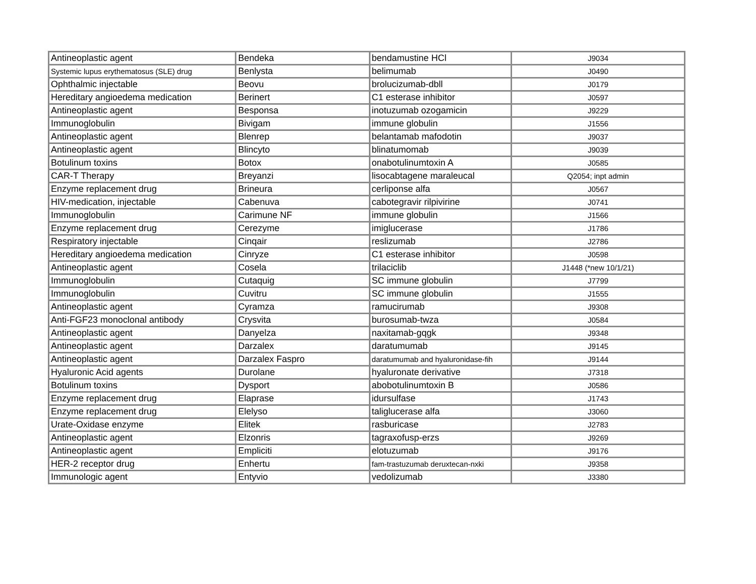| Antineoplastic agent | Bendeka | bendamustine HCl | J9034 |
| Systemic lupus erythematosus (SLE) drug | Benlysta | belimumab | J0490 |
| Ophthalmic injectable | Beovu | brolucizumab-dbll | J0179 |
| Hereditary angioedema medication | Berinert | C1 esterase inhibitor | J0597 |
| Antineoplastic agent | Besponsa | inotuzumab ozogamicin | J9229 |
| Immunoglobulin | Bivigam | immune globulin | J1556 |
| Antineoplastic agent | Blenrep | belantamab mafodotin | J9037 |
| Antineoplastic agent | Blincyto | blinatumomab | J9039 |
| Botulinum toxins | Botox | onabotulinumtoxin A | J0585 |
| CAR-T Therapy | Breyanzi | lisocabtagene maraleucal | Q2054; inpt admin |
| Enzyme replacement drug | Brineura | cerliponse alfa | J0567 |
| HIV-medication, injectable | Cabenuva | cabotegravir rilpivirine | J0741 |
| Immunoglobulin | Carimune NF | immune globulin | J1566 |
| Enzyme replacement drug | Cerezyme | imiglucerase | J1786 |
| Respiratory injectable | Cinqair | reslizumab | J2786 |
| Hereditary angioedema medication | Cinryze | C1 esterase inhibitor | J0598 |
| Antineoplastic agent | Cosela | trilaciclib | J1448 (*new 10/1/21) |
| Immunoglobulin | Cutaquig | SC immune globulin | J7799 |
| Immunoglobulin | Cuvitru | SC immune globulin | J1555 |
| Antineoplastic agent | Cyramza | ramucirumab | J9308 |
| Anti-FGF23 monoclonal antibody | Crysvita | burosumab-twza | J0584 |
| Antineoplastic agent | Danyelza | naxitamab-gqgk | J9348 |
| Antineoplastic agent | Darzalex | daratumumab | J9145 |
| Antineoplastic agent | Darzalex Faspro | daratumumab and hyaluronidase-fih | J9144 |
| Hyaluronic Acid agents | Durolane | hyaluronate derivative | J7318 |
| Botulinum toxins | Dysport | abobotulinumtoxin B | J0586 |
| Enzyme replacement drug | Elaprase | idursulfase | J1743 |
| Enzyme replacement drug | Elelyso | taliglucerase alfa | J3060 |
| Urate-Oxidase enzyme | Elitek | rasburicase | J2783 |
| Antineoplastic agent | Elzonris | tagraxofusp-erzs | J9269 |
| Antineoplastic agent | Empliciti | elotuzumab | J9176 |
| HER-2 receptor drug | Enhertu | fam-trastuzumab deruxtecan-nxki | J9358 |
| Immunologic agent | Entyvio | vedolizumab | J3380 |